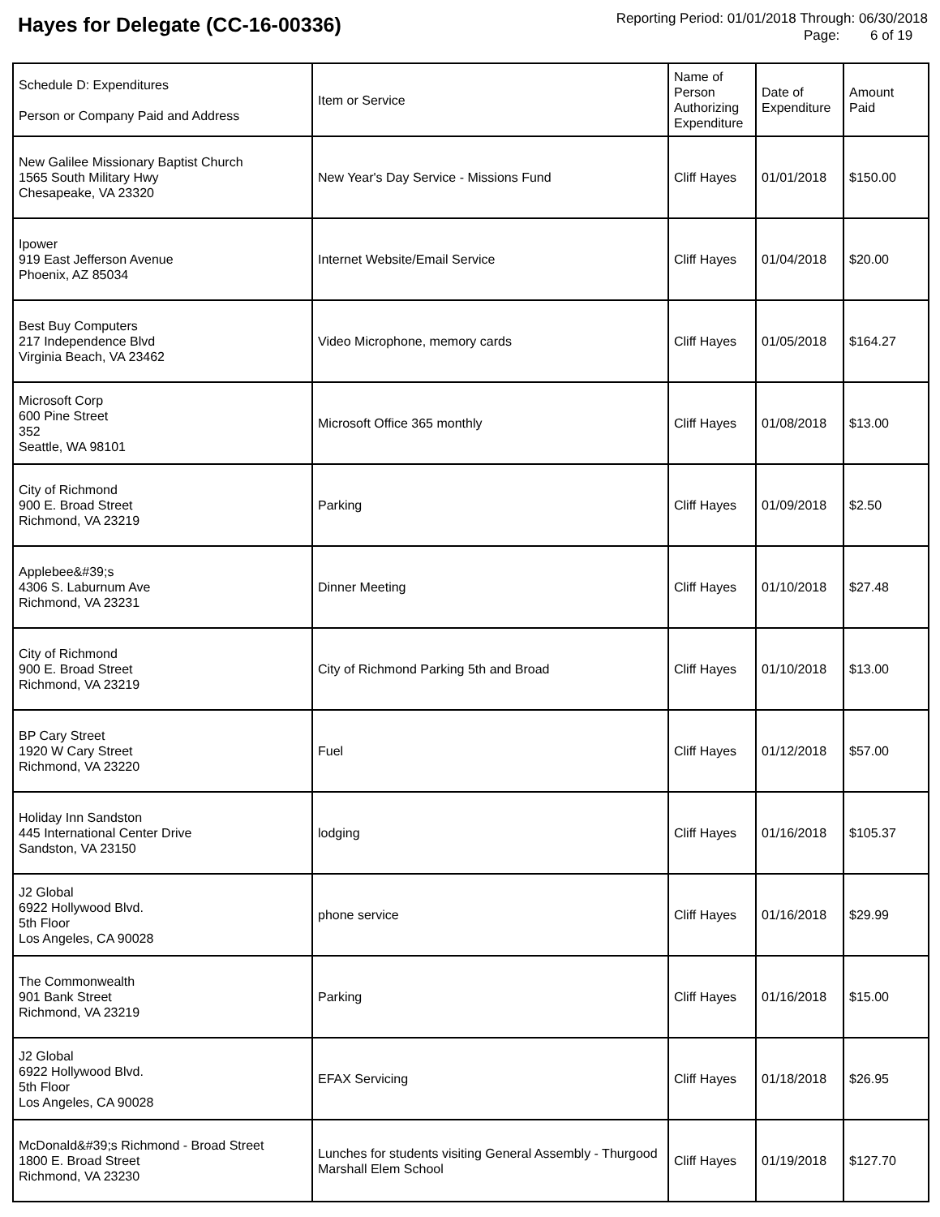Hayes for Delegate (CC-16-00336)
Reporting Period: 01/01/2018 Through: 06/30/2018
Page: 6 of 19
| Schedule D: Expenditures Person or Company Paid and Address | Item or Service | Name of Person Authorizing Expenditure | Date of Expenditure | Amount Paid |
| --- | --- | --- | --- | --- |
| New Galilee Missionary Baptist Church 1565 South Military Hwy Chesapeake, VA 23320 | New Year's Day Service - Missions Fund | Cliff Hayes | 01/01/2018 | $150.00 |
| Ipower 919 East Jefferson Avenue Phoenix, AZ 85034 | Internet Website/Email Service | Cliff Hayes | 01/04/2018 | $20.00 |
| Best Buy Computers 217 Independence Blvd Virginia Beach, VA 23462 | Video Microphone, memory cards | Cliff Hayes | 01/05/2018 | $164.27 |
| Microsoft Corp 600 Pine Street 352 Seattle, WA 98101 | Microsoft Office 365 monthly | Cliff Hayes | 01/08/2018 | $13.00 |
| City of Richmond 900 E. Broad Street Richmond, VA 23219 | Parking | Cliff Hayes | 01/09/2018 | $2.50 |
| Applebee&#39;s 4306 S. Laburnum Ave Richmond, VA 23231 | Dinner Meeting | Cliff Hayes | 01/10/2018 | $27.48 |
| City of Richmond 900 E. Broad Street Richmond, VA 23219 | City of Richmond Parking 5th and Broad | Cliff Hayes | 01/10/2018 | $13.00 |
| BP Cary Street 1920 W Cary Street Richmond, VA 23220 | Fuel | Cliff Hayes | 01/12/2018 | $57.00 |
| Holiday Inn Sandston 445 International Center Drive Sandston, VA 23150 | lodging | Cliff Hayes | 01/16/2018 | $105.37 |
| J2 Global 6922 Hollywood Blvd. 5th Floor Los Angeles, CA 90028 | phone service | Cliff Hayes | 01/16/2018 | $29.99 |
| The Commonwealth 901 Bank Street Richmond, VA 23219 | Parking | Cliff Hayes | 01/16/2018 | $15.00 |
| J2 Global 6922 Hollywood Blvd. 5th Floor Los Angeles, CA 90028 | EFAX Servicing | Cliff Hayes | 01/18/2018 | $26.95 |
| McDonald&#39;s Richmond - Broad Street 1800 E. Broad Street Richmond, VA 23230 | Lunches for students visiting General Assembly - Thurgood Marshall Elem School | Cliff Hayes | 01/19/2018 | $127.70 |